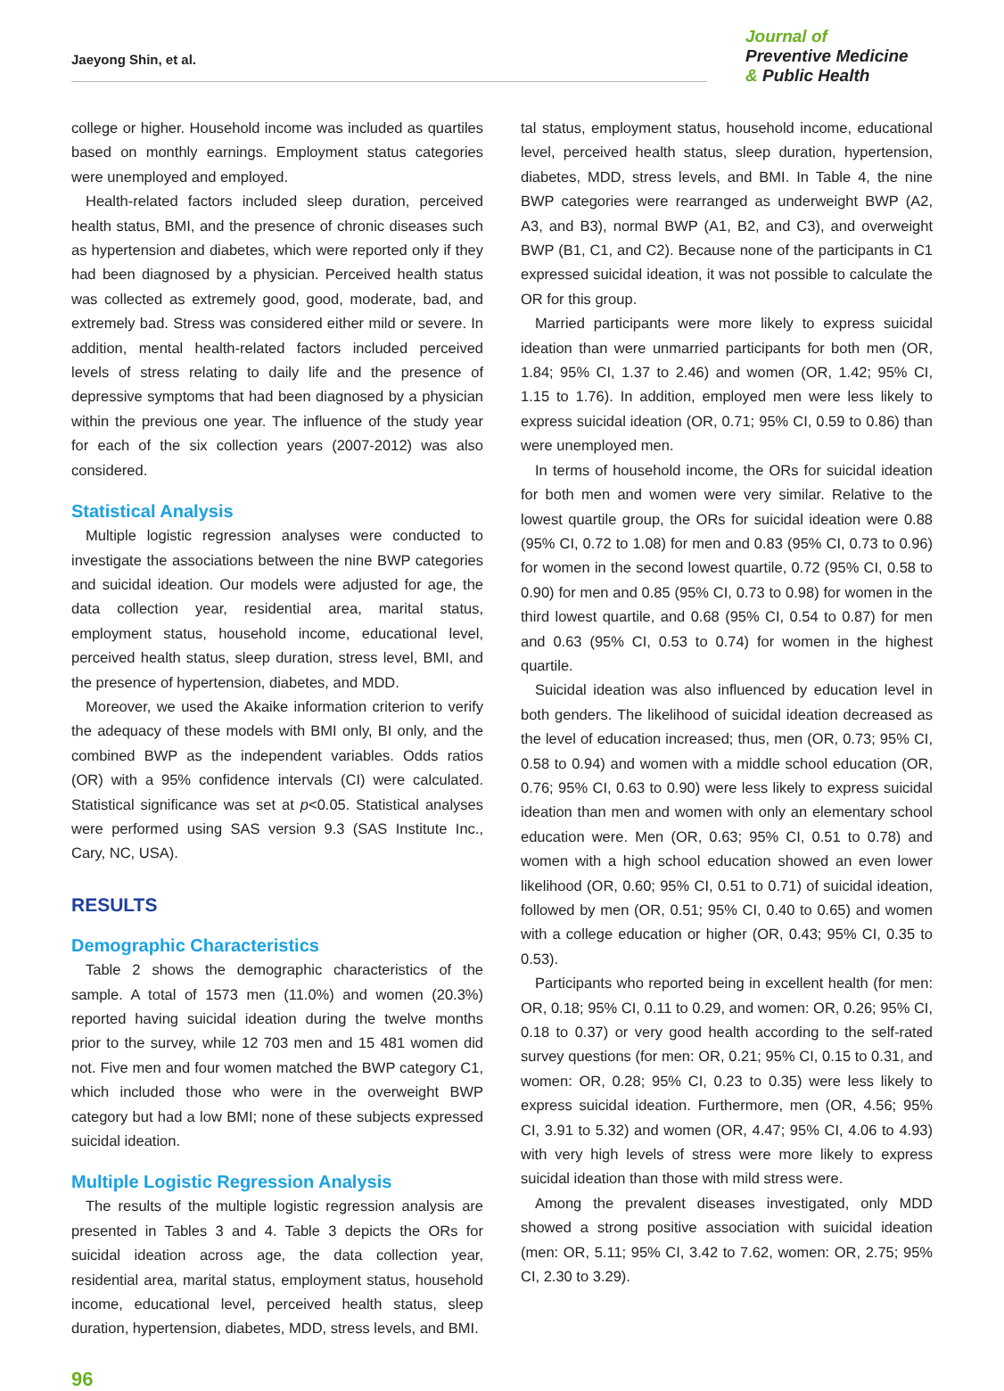Jaeyong Shin, et al.
Journal of
Preventive Medicine
& Public Health
college or higher. Household income was included as quartiles based on monthly earnings. Employment status categories were unemployed and employed.
Health-related factors included sleep duration, perceived health status, BMI, and the presence of chronic diseases such as hypertension and diabetes, which were reported only if they had been diagnosed by a physician. Perceived health status was collected as extremely good, good, moderate, bad, and extremely bad. Stress was considered either mild or severe. In addition, mental health-related factors included perceived levels of stress relating to daily life and the presence of depressive symptoms that had been diagnosed by a physician within the previous one year. The influence of the study year for each of the six collection years (2007-2012) was also considered.
Statistical Analysis
Multiple logistic regression analyses were conducted to investigate the associations between the nine BWP categories and suicidal ideation. Our models were adjusted for age, the data collection year, residential area, marital status, employment status, household income, educational level, perceived health status, sleep duration, stress level, BMI, and the presence of hypertension, diabetes, and MDD.
Moreover, we used the Akaike information criterion to verify the adequacy of these models with BMI only, BI only, and the combined BWP as the independent variables. Odds ratios (OR) with a 95% confidence intervals (CI) were calculated. Statistical significance was set at p<0.05. Statistical analyses were performed using SAS version 9.3 (SAS Institute Inc., Cary, NC, USA).
RESULTS
Demographic Characteristics
Table 2 shows the demographic characteristics of the sample. A total of 1573 men (11.0%) and women (20.3%) reported having suicidal ideation during the twelve months prior to the survey, while 12 703 men and 15 481 women did not. Five men and four women matched the BWP category C1, which included those who were in the overweight BWP category but had a low BMI; none of these subjects expressed suicidal ideation.
Multiple Logistic Regression Analysis
The results of the multiple logistic regression analysis are presented in Tables 3 and 4. Table 3 depicts the ORs for suicidal ideation across age, the data collection year, residential area, marital status, employment status, household income, educational level, perceived health status, sleep duration, hypertension, diabetes, MDD, stress levels, and BMI.
tal status, employment status, household income, educational level, perceived health status, sleep duration, hypertension, diabetes, MDD, stress levels, and BMI. In Table 4, the nine BWP categories were rearranged as underweight BWP (A2, A3, and B3), normal BWP (A1, B2, and C3), and overweight BWP (B1, C1, and C2). Because none of the participants in C1 expressed suicidal ideation, it was not possible to calculate the OR for this group.
Married participants were more likely to express suicidal ideation than were unmarried participants for both men (OR, 1.84; 95% CI, 1.37 to 2.46) and women (OR, 1.42; 95% CI, 1.15 to 1.76). In addition, employed men were less likely to express suicidal ideation (OR, 0.71; 95% CI, 0.59 to 0.86) than were unemployed men.
In terms of household income, the ORs for suicidal ideation for both men and women were very similar. Relative to the lowest quartile group, the ORs for suicidal ideation were 0.88 (95% CI, 0.72 to 1.08) for men and 0.83 (95% CI, 0.73 to 0.96) for women in the second lowest quartile, 0.72 (95% CI, 0.58 to 0.90) for men and 0.85 (95% CI, 0.73 to 0.98) for women in the third lowest quartile, and 0.68 (95% CI, 0.54 to 0.87) for men and 0.63 (95% CI, 0.53 to 0.74) for women in the highest quartile.
Suicidal ideation was also influenced by education level in both genders. The likelihood of suicidal ideation decreased as the level of education increased; thus, men (OR, 0.73; 95% CI, 0.58 to 0.94) and women with a middle school education (OR, 0.76; 95% CI, 0.63 to 0.90) were less likely to express suicidal ideation than men and women with only an elementary school education were. Men (OR, 0.63; 95% CI, 0.51 to 0.78) and women with a high school education showed an even lower likelihood (OR, 0.60; 95% CI, 0.51 to 0.71) of suicidal ideation, followed by men (OR, 0.51; 95% CI, 0.40 to 0.65) and women with a college education or higher (OR, 0.43; 95% CI, 0.35 to 0.53).
Participants who reported being in excellent health (for men: OR, 0.18; 95% CI, 0.11 to 0.29, and women: OR, 0.26; 95% CI, 0.18 to 0.37) or very good health according to the self-rated survey questions (for men: OR, 0.21; 95% CI, 0.15 to 0.31, and women: OR, 0.28; 95% CI, 0.23 to 0.35) were less likely to express suicidal ideation. Furthermore, men (OR, 4.56; 95% CI, 3.91 to 5.32) and women (OR, 4.47; 95% CI, 4.06 to 4.93) with very high levels of stress were more likely to express suicidal ideation than those with mild stress were.
Among the prevalent diseases investigated, only MDD showed a strong positive association with suicidal ideation (men: OR, 5.11; 95% CI, 3.42 to 7.62, women: OR, 2.75; 95% CI, 2.30 to 3.29).
96